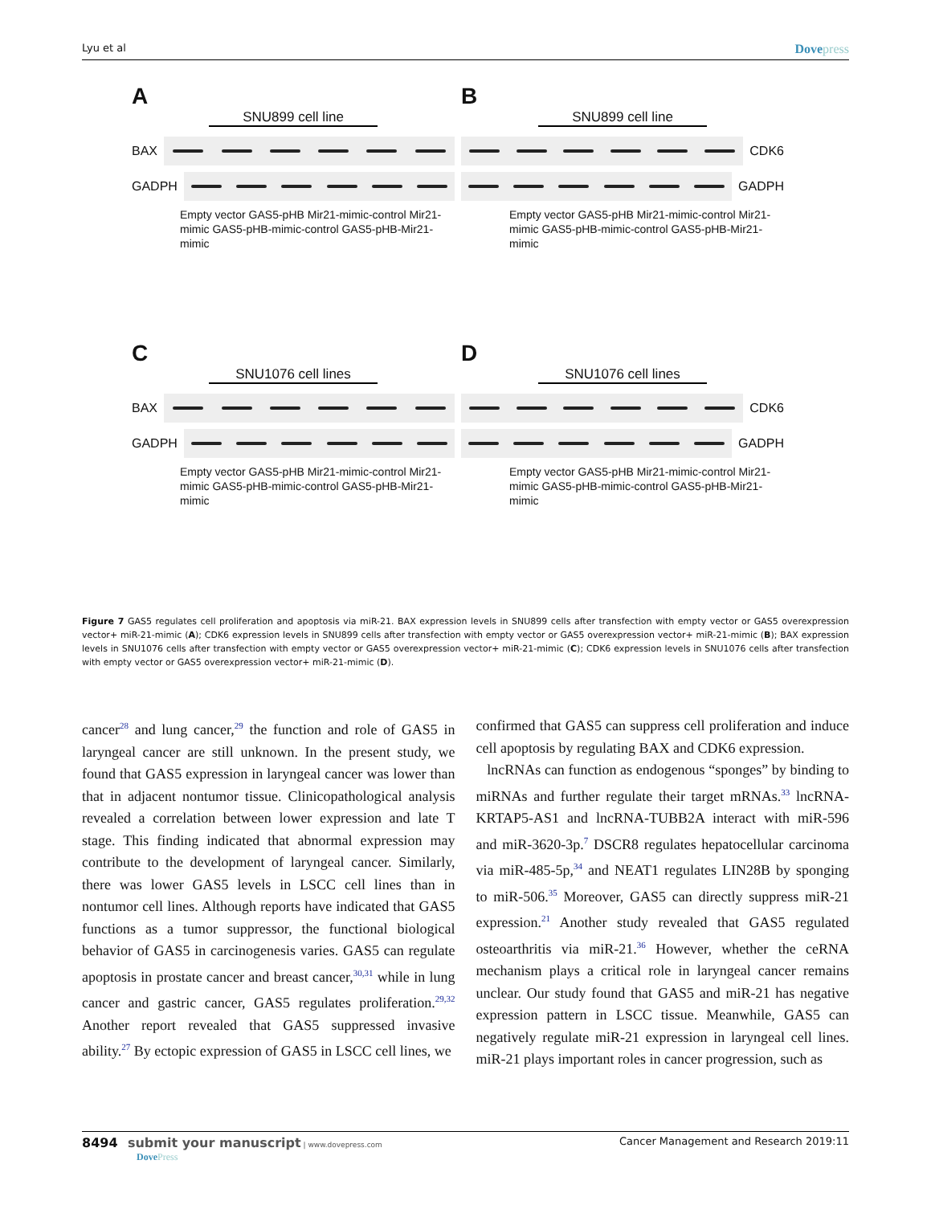Lyu et al Dovepress
A
SNU899 cell line
BAX
GADPH
Empty vector GAS5-pHB Mir21-mimic-control Mir21-mimic GAS5-pHB-mimic-control GAS5-pHB-Mir21-mimic
B
SNU899 cell line
CDK6
GADPH
Empty vector GAS5-pHB Mir21-mimic-control Mir21-mimic GAS5-pHB-mimic-control GAS5-pHB-Mir21-mimic
C
SNU1076 cell lines
BAX
GADPH
Empty vector GAS5-pHB Mir21-mimic-control Mir21-mimic GAS5-pHB-mimic-control GAS5-pHB-Mir21-mimic
D
SNU1076 cell lines
CDK6
GADPH
Empty vector GAS5-pHB Mir21-mimic-control Mir21-mimic GAS5-pHB-mimic-control GAS5-pHB-Mir21-mimic
Figure 7 GAS5 regulates cell proliferation and apoptosis via miR-21. BAX expression levels in SNU899 cells after transfection with empty vector or GAS5 overexpression vector+ miR-21-mimic (A); CDK6 expression levels in SNU899 cells after transfection with empty vector or GAS5 overexpression vector+ miR-21-mimic (B); BAX expression levels in SNU1076 cells after transfection with empty vector or GAS5 overexpression vector+ miR-21-mimic (C); CDK6 expression levels in SNU1076 cells after transfection with empty vector or GAS5 overexpression vector+ miR-21-mimic (D).
cancer<sup>28</sup> and lung cancer,<sup>29</sup> the function and role of GAS5 in laryngeal cancer are still unknown. In the present study, we found that GAS5 expression in laryngeal cancer was lower than that in adjacent nontumor tissue. Clinicopathological analysis revealed a correlation between lower expression and late T stage. This finding indicated that abnormal expression may contribute to the development of laryngeal cancer. Similarly, there was lower GAS5 levels in LSCC cell lines than in nontumor cell lines. Although reports have indicated that GAS5 functions as a tumor suppressor, the functional biological behavior of GAS5 in carcinogenesis varies. GAS5 can regulate apoptosis in prostate cancer and breast cancer,<sup>30,31</sup> while in lung cancer and gastric cancer, GAS5 regulates proliferation.<sup>29,32</sup> Another report revealed that GAS5 suppressed invasive ability.<sup>27</sup> By ectopic expression of GAS5 in LSCC cell lines, we
confirmed that GAS5 can suppress cell proliferation and induce cell apoptosis by regulating BAX and CDK6 expression.
lncRNAs can function as endogenous “sponges” by binding to miRNAs and further regulate their target mRNAs.<sup>33</sup> lncRNA-KRTAP5-AS1 and lncRNA-TUBB2A interact with miR-596 and miR-3620-3p.<sup>7</sup> DSCR8 regulates hepatocellular carcinoma via miR-485-5p,<sup>34</sup> and NEAT1 regulates LIN28B by sponging to miR-506.<sup>35</sup> Moreover, GAS5 can directly suppress miR-21 expression.<sup>21</sup> Another study revealed that GAS5 regulated osteoarthritis via miR-21.<sup>36</sup> However, whether the ceRNA mechanism plays a critical role in laryngeal cancer remains unclear. Our study found that GAS5 and miR-21 has negative expression pattern in LSCC tissue. Meanwhile, GAS5 can negatively regulate miR-21 expression in laryngeal cell lines. miR-21 plays important roles in cancer progression, such as
8494 submit your manuscript | www.dovepress.com
DovePress
Cancer Management and Research 2019:11